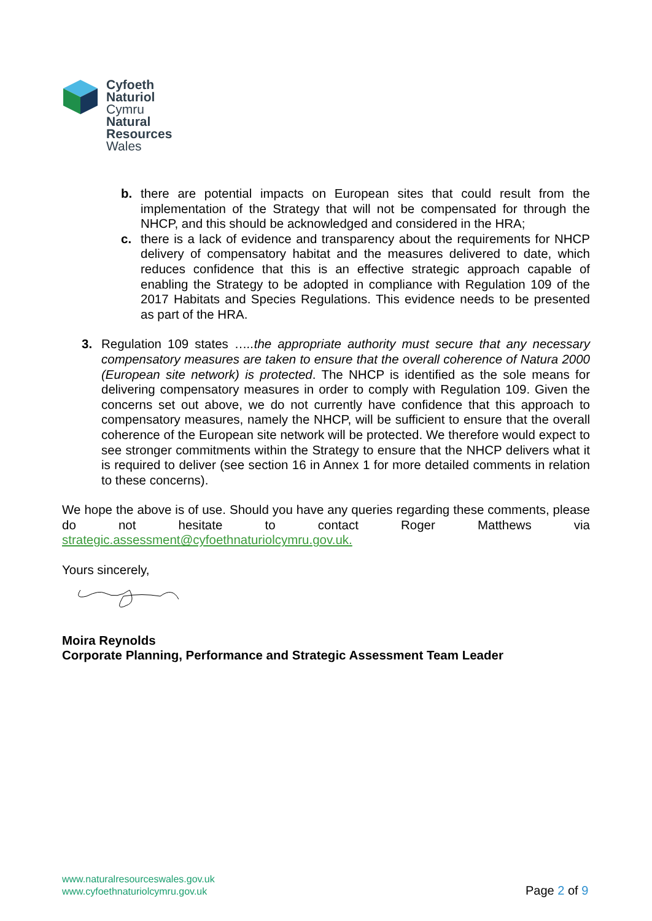Cyfoeth
Naturiol
Cymru
Natural
Resources
Wales
b. there are potential impacts on European sites that could result from the implementation of the Strategy that will not be compensated for through the NHCP, and this should be acknowledged and considered in the HRA;
c. there is a lack of evidence and transparency about the requirements for NHCP delivery of compensatory habitat and the measures delivered to date, which reduces confidence that this is an effective strategic approach capable of enabling the Strategy to be adopted in compliance with Regulation 109 of the 2017 Habitats and Species Regulations. This evidence needs to be presented as part of the HRA.
3. Regulation 109 states …..the appropriate authority must secure that any necessary compensatory measures are taken to ensure that the overall coherence of Natura 2000 (European site network) is protected. The NHCP is identified as the sole means for delivering compensatory measures in order to comply with Regulation 109. Given the concerns set out above, we do not currently have confidence that this approach to compensatory measures, namely the NHCP, will be sufficient to ensure that the overall coherence of the European site network will be protected. We therefore would expect to see stronger commitments within the Strategy to ensure that the NHCP delivers what it is required to deliver (see section 16 in Annex 1 for more detailed comments in relation to these concerns).
We hope the above is of use. Should you have any queries regarding these comments, please do not hesitate to contact Roger Matthews via strategic.assessment@cyfoethnaturiolcymru.gov.uk.
Yours sincerely,
Moira Reynolds
Corporate Planning, Performance and Strategic Assessment Team Leader
www.naturalresourceswales.gov.uk
www.cyfoethnaturiolcymru.gov.uk
Page 2 of 9